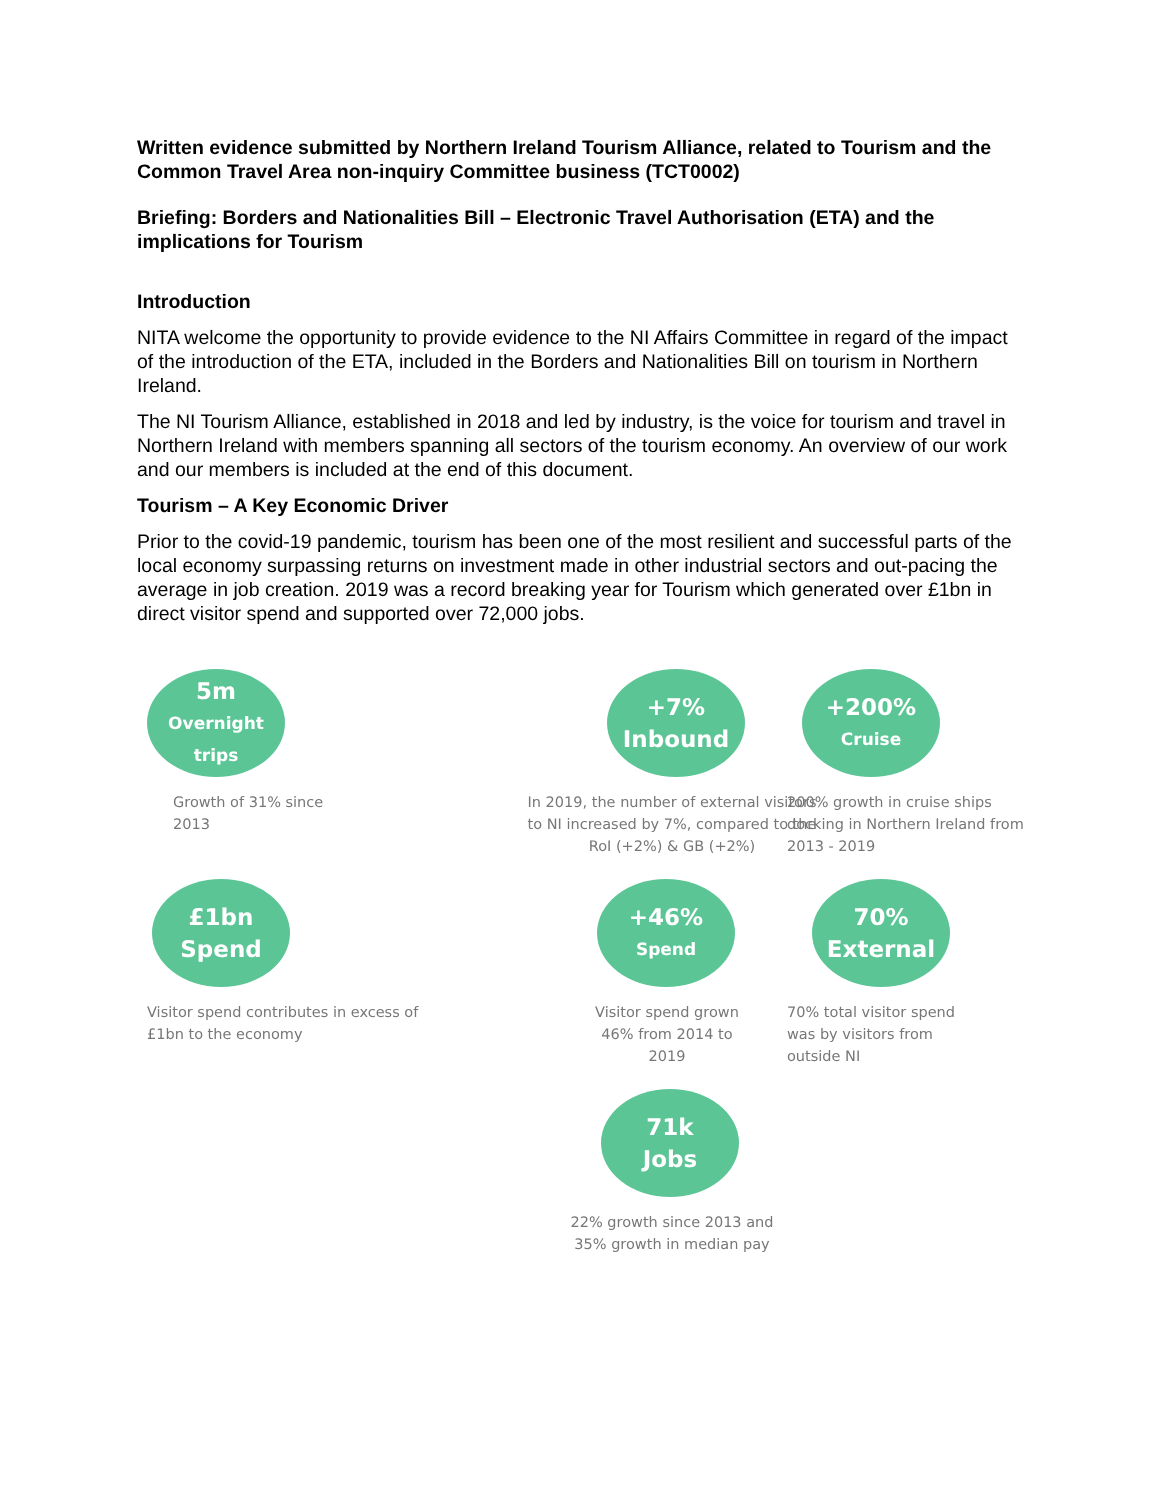Written evidence submitted by Northern Ireland Tourism Alliance, related to Tourism and the Common Travel Area non-inquiry Committee business (TCT0002)
Briefing: Borders and Nationalities Bill – Electronic Travel Authorisation (ETA) and the implications for Tourism
Introduction
NITA welcome the opportunity to provide evidence to the NI Affairs Committee in regard of the impact of the introduction of the ETA, included in the Borders and Nationalities Bill on tourism in Northern Ireland.
The NI Tourism Alliance, established in 2018 and led by industry, is the voice for tourism and travel in Northern Ireland with members spanning all sectors of the tourism economy. An overview of our work and our members is included at the end of this document.
Tourism – A Key Economic Driver
Prior to the covid-19 pandemic, tourism has been one of the most resilient and successful parts of the local economy surpassing returns on investment made in other industrial sectors and out-pacing the average in job creation. 2019 was a record breaking year for Tourism which generated over £1bn in direct visitor spend and supported over 72,000 jobs.
5m
Overnight trips
Growth of 31% since
2013
+7%
Inbound
In 2019, the number of external visitors to NI increased by 7%, compared to the RoI (+2%) & GB (+2%)
+200%
Cruise
200% growth in cruise ships docking in Northern Ireland from 2013 - 2019
£1bn
Spend
Visitor spend contributes in excess of £1bn to the economy
+46%
Spend
Visitor spend grown 46% from 2014 to 2019
70%
External
70% total visitor spend was by visitors from outside NI
71k
Jobs
22% growth since 2013 and 35% growth in median pay